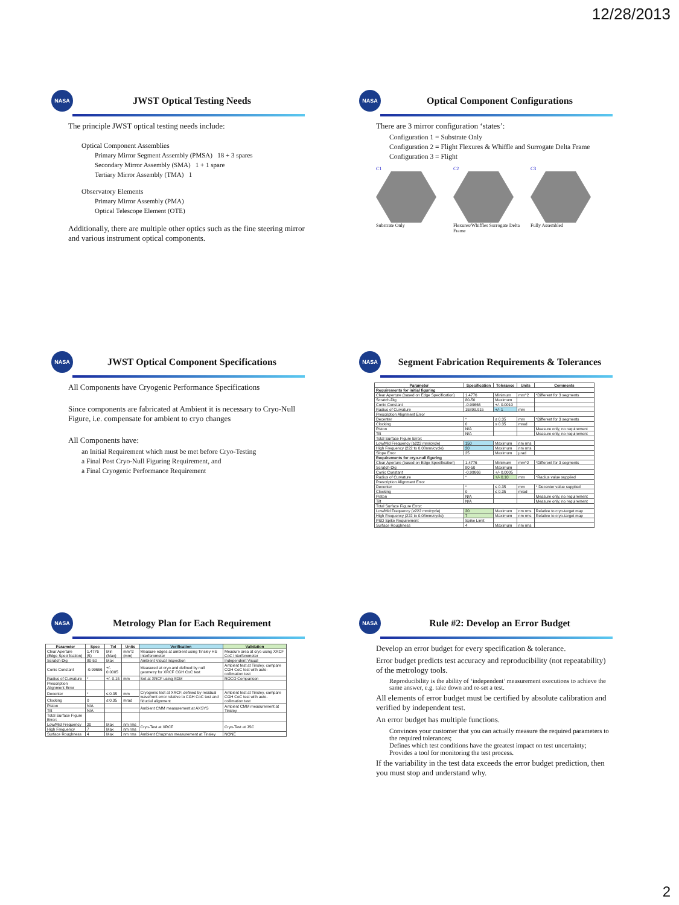12/28/2013
NASA
JWST Optical Testing Needs
The principle JWST optical testing needs include:
Optical Component Assemblies
Primary Mirror Segment Assembly (PMSA) 18 + 3 spares
Secondary Mirror Assembly (SMA) 1 + 1 spare
Tertiary Mirror Assembly (TMA) 1
Observatory Elements
Primary Mirror Assembly (PMA)
Optical Telescope Element (OTE)
Additionally, there are multiple other optics such as the fine steering mirror and various instrument optical components.
NASA
Optical Component Configurations
There are 3 mirror configuration ‘states’:
Configuration 1 = Substrate Only
Configuration 2 = Flight Flexures & Whiffle and Surrogate Delta Frame
Configuration 3 = Flight
C1
Substrate Only
C2
Flexures/Whiffles Surrogate Delta Frame
C3
Fully Assembled
NASA
JWST Optical Component Specifications
All Components have Cryogenic Performance Specifications
Since components are fabricated at Ambient it is necessary to Cryo-Null Figure, i.e. compensate for ambient to cryo changes
All Components have:
an Initial Requirement which must be met before Cryo-Testing
a Final Post Cryo-Null Figuring Requirement, and
a Final Cryogenic Performance Requirement
NASA
Segment Fabrication Requirements & Tolerances
| Parameter | Specification | Tolerance | Units | Comments |
| --- | --- | --- | --- | --- |
| Requirements for initial figuring | | | | |
| Clear Aperture (based on Edge Specification) | 1.4776 | Minimum | mm^2 | *Different for 3 segments |
| Scratch-Dig | 80-50 | Maximum | | |
| Conic Constant | -0.99666 | +/- 0.0010 | | |
| Radius of Curvature | 15899.915 | +/- 1 | mm | |
| Prescription Alignment Error | | | | |
| Decenter | * | ≤ 0.35 | mm | *Different for 3 segments |
| Clocking | 0 | ≤ 0.35 | mrad | |
| Piston | N/A | | | Measure only, no requirement |
| Tilt | N/A | | | Measure only, no requirement |
| Total Surface Figure Error: | | | | |
| Low/Mid Frequency (≥222 mm/cycle) | 150 | Maximum | nm rms | |
| High Frequency (222 to 0.08mm/cycle) | 20 | Maximum | nm rms | |
| Slope Error | 25 | Maximum | µrad | |
| Requirements for cryo-null figuring | | | | |
| Clear Aperture (based on Edge Specification) | 1.4776 | Minimum | mm^2 | *Different for 3 segments |
| Scratch-Dig | 80-50 | Maximum | | |
| Conic Constant | -0.99666 | +/- 0.0005 | | |
| Radius of Curvature | * | +/- 0.10 | mm | *Radius value supplied |
| Prescription Alignment Error | | | | |
| Decenter | * | ≤ 0.35 | mm | * Decenter value supplied |
| Clocking | 0 | ≤ 0.35 | mrad | |
| Piston | N/A | | | Measure only, no requirement |
| Tilt | N/A | | | Measure only, no requirement |
| Total Surface Figure Error: | | | | |
| Low/Mid Frequency (≥222 mm/cycle) | 20 | Maximum | nm rms | Relative to cryo-target map |
| High Frequency (222 to 0.08mm/cycle) | 7 | Maximum | nm rms | Relative to cryo-target map |
| PSD Spike Requirement | Spike Limit | | | |
| Surface Roughness | 4 | Maximum | nm rms | |
NASA
Metrology Plan for Each Requirement
| Parameter | Spec | Tol | Units | Verification | Validation |
| --- | --- | --- | --- | --- | --- |
| Clear Aperture (Edge Specification) | 1.4776 (5) | Min (Max) | mm^2 (mm) | Measure edges at ambient using Tinsley HS Interferometer | Measure area at cryo using XRCF CoC Interferometer |
| Scratch-Dig | 80-50 | Max | | Ambient Visual Inspection | Independent Visual |
| Conic Constant | -0.99666 | +/- 0.0005 | | Measured at cryo and defined by null geometry for XRCF CGH CoC test | Ambient test at Tinsley, compare CGH CoC test with auto-collimation test |
| Radius of Curvature | * | +/- 0.15 | mm | Set at XRCF using ADM | ROCO Comparison |
| Prescription Alignment Error | | | | | |
| Decenter | * | ≤ 0.35 | mm | Cryogenic test at XRCF, defined by residual wavefront error relative to CGH CoC test and fiducial alignment | Ambient test at Tinsley, compare CGH CoC test with auto-collimation test |
| Clocking | 0 | ≤ 0.35 | mrad | | |
| Piston | N/A | | | Ambient CMM measurement at AXSYS | Ambient CMM measurement at Tinsley |
| Tilt | N/A | | | | |
| Total Surface Figure Error: | | | | | |
| Low/Mid Frequency | 20 | Max | nm rms | Cryo-Test at XRCF | Cryo-Test at JSC |
| High Frequency | 7 | Max | nm rms | | |
| Surface Roughness | 4 | Max | nm rms | Ambient Chapman measurement at Tinsley | NONE |
NASA
Rule #2: Develop an Error Budget
Develop an error budget for every specification & tolerance.
Error budget predicts test accuracy and reproducibility (not repeatability) of the metrology tools.
Reproducibility is the ability of ‘independent’ measurement executions to achieve the same answer, e.g. take down and re-set a test.
All elements of error budget must be certified by absolute calibration and verified by independent test.
An error budget has multiple functions.
Convinces your customer that you can actually measure the required parameters to the required tolerances;
Defines which test conditions have the greatest impact on test uncertainty;
Provides a tool for monitoring the test process.
If the variability in the test data exceeds the error budget prediction, then you must stop and understand why.
2